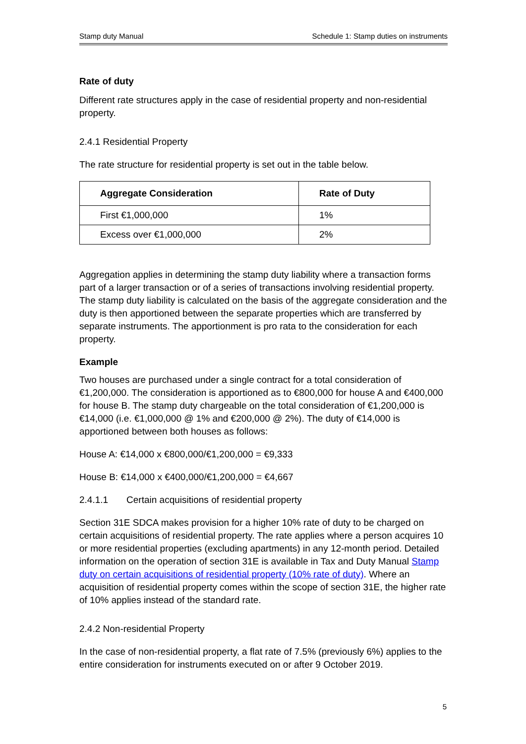Stamp duty Manual Schedule 1: Stamp duties on instruments
Rate of duty
Different rate structures apply in the case of residential property and non-residential property.
2.4.1 Residential Property
The rate structure for residential property is set out in the table below.
| Aggregate Consideration | Rate of Duty |
| --- | --- |
| First €1,000,000 | 1% |
| Excess over €1,000,000 | 2% |
Aggregation applies in determining the stamp duty liability where a transaction forms part of a larger transaction or of a series of transactions involving residential property. The stamp duty liability is calculated on the basis of the aggregate consideration and the duty is then apportioned between the separate properties which are transferred by separate instruments. The apportionment is pro rata to the consideration for each property.
Example
Two houses are purchased under a single contract for a total consideration of €1,200,000. The consideration is apportioned as to €800,000 for house A and €400,000 for house B. The stamp duty chargeable on the total consideration of €1,200,000 is €14,000 (i.e. €1,000,000 @ 1% and €200,000 @ 2%). The duty of €14,000 is apportioned between both houses as follows:
House A: €14,000 x €800,000/€1,200,000 = €9,333
House B: €14,000 x €400,000/€1,200,000 = €4,667
2.4.1.1 Certain acquisitions of residential property
Section 31E SDCA makes provision for a higher 10% rate of duty to be charged on certain acquisitions of residential property. The rate applies where a person acquires 10 or more residential properties (excluding apartments) in any 12-month period. Detailed information on the operation of section 31E is available in Tax and Duty Manual Stamp duty on certain acquisitions of residential property (10% rate of duty). Where an acquisition of residential property comes within the scope of section 31E, the higher rate of 10% applies instead of the standard rate.
2.4.2 Non-residential Property
In the case of non-residential property, a flat rate of 7.5% (previously 6%) applies to the entire consideration for instruments executed on or after 9 October 2019.
5